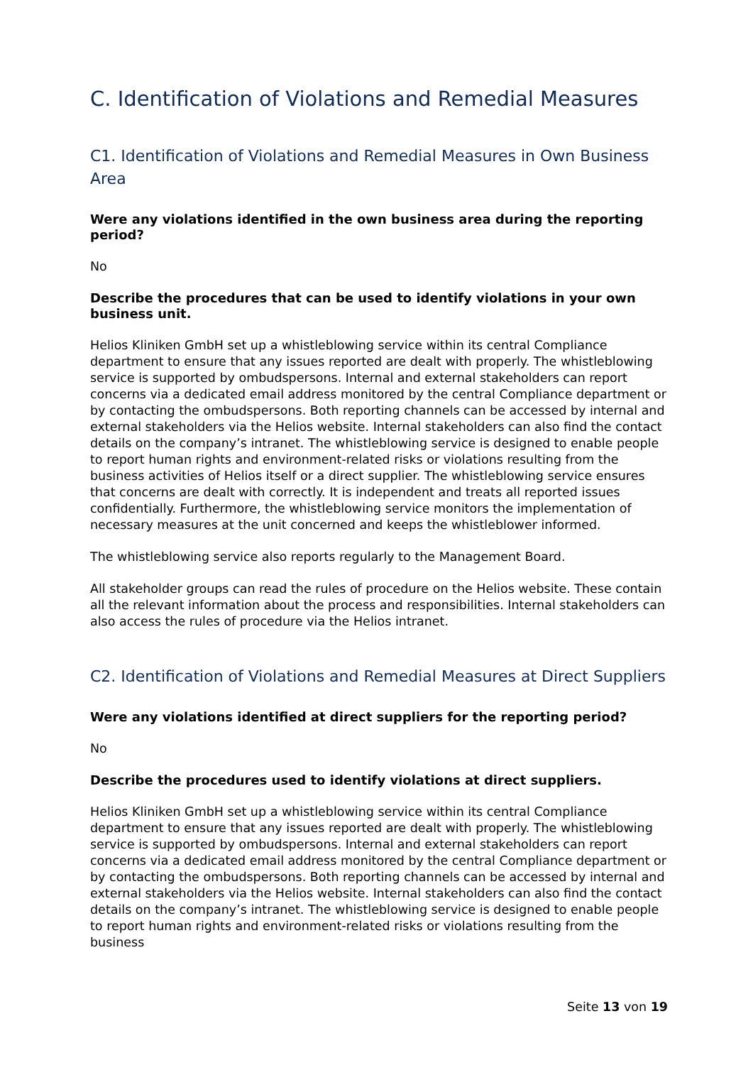C. Identification of Violations and Remedial Measures
C1. Identification of Violations and Remedial Measures in Own Business Area
Were any violations identified in the own business area during the reporting period?
No
Describe the procedures that can be used to identify violations in your own business unit.
Helios Kliniken GmbH set up a whistleblowing service within its central Compliance department to ensure that any issues reported are dealt with properly. The whistleblowing service is supported by ombudspersons. Internal and external stakeholders can report concerns via a dedicated email address monitored by the central Compliance department or by contacting the ombudspersons. Both reporting channels can be accessed by internal and external stakeholders via the Helios website. Internal stakeholders can also find the contact details on the company’s intranet. The whistleblowing service is designed to enable people to report human rights and environment-related risks or violations resulting from the business activities of Helios itself or a direct supplier. The whistleblowing service ensures that concerns are dealt with correctly. It is independent and treats all reported issues confidentially. Furthermore, the whistleblowing service monitors the implementation of necessary measures at the unit concerned and keeps the whistleblower informed.
The whistleblowing service also reports regularly to the Management Board.
All stakeholder groups can read the rules of procedure on the Helios website. These contain all the relevant information about the process and responsibilities. Internal stakeholders can also access the rules of procedure via the Helios intranet.
C2. Identification of Violations and Remedial Measures at Direct Suppliers
Were any violations identified at direct suppliers for the reporting period?
No
Describe the procedures used to identify violations at direct suppliers.
Helios Kliniken GmbH set up a whistleblowing service within its central Compliance department to ensure that any issues reported are dealt with properly. The whistleblowing service is supported by ombudspersons. Internal and external stakeholders can report concerns via a dedicated email address monitored by the central Compliance department or by contacting the ombudspersons. Both reporting channels can be accessed by internal and external stakeholders via the Helios website. Internal stakeholders can also find the contact details on the company’s intranet. The whistleblowing service is designed to enable people to report human rights and environment-related risks or violations resulting from the business
Seite 13 von 19